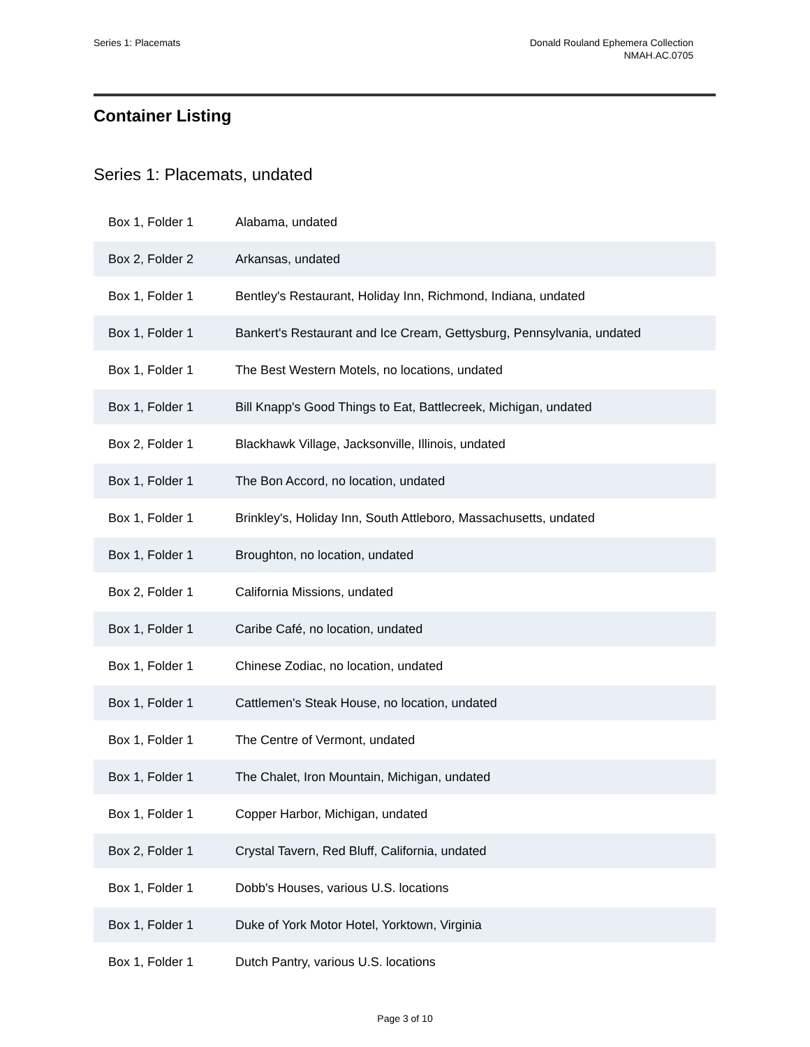Series 1: Placemats Donald Rouland Ephemera Collection
NMAH.AC.0705
Container Listing
Series 1: Placemats, undated
| Box 1, Folder 1 | Alabama, undated |
| Box 2, Folder 2 | Arkansas, undated |
| Box 1, Folder 1 | Bentley's Restaurant, Holiday Inn, Richmond, Indiana, undated |
| Box 1, Folder 1 | Bankert's Restaurant and Ice Cream, Gettysburg, Pennsylvania, undated |
| Box 1, Folder 1 | The Best Western Motels, no locations, undated |
| Box 1, Folder 1 | Bill Knapp's Good Things to Eat, Battlecreek, Michigan, undated |
| Box 2, Folder 1 | Blackhawk Village, Jacksonville, Illinois, undated |
| Box 1, Folder 1 | The Bon Accord, no location, undated |
| Box 1, Folder 1 | Brinkley's, Holiday Inn, South Attleboro, Massachusetts, undated |
| Box 1, Folder 1 | Broughton, no location, undated |
| Box 2, Folder 1 | California Missions, undated |
| Box 1, Folder 1 | Caribe Café, no location, undated |
| Box 1, Folder 1 | Chinese Zodiac, no location, undated |
| Box 1, Folder 1 | Cattlemen's Steak House, no location, undated |
| Box 1, Folder 1 | The Centre of Vermont, undated |
| Box 1, Folder 1 | The Chalet, Iron Mountain, Michigan, undated |
| Box 1, Folder 1 | Copper Harbor, Michigan, undated |
| Box 2, Folder 1 | Crystal Tavern, Red Bluff, California, undated |
| Box 1, Folder 1 | Dobb's Houses, various U.S. locations |
| Box 1, Folder 1 | Duke of York Motor Hotel, Yorktown, Virginia |
| Box 1, Folder 1 | Dutch Pantry, various U.S. locations |
Page 3 of 10